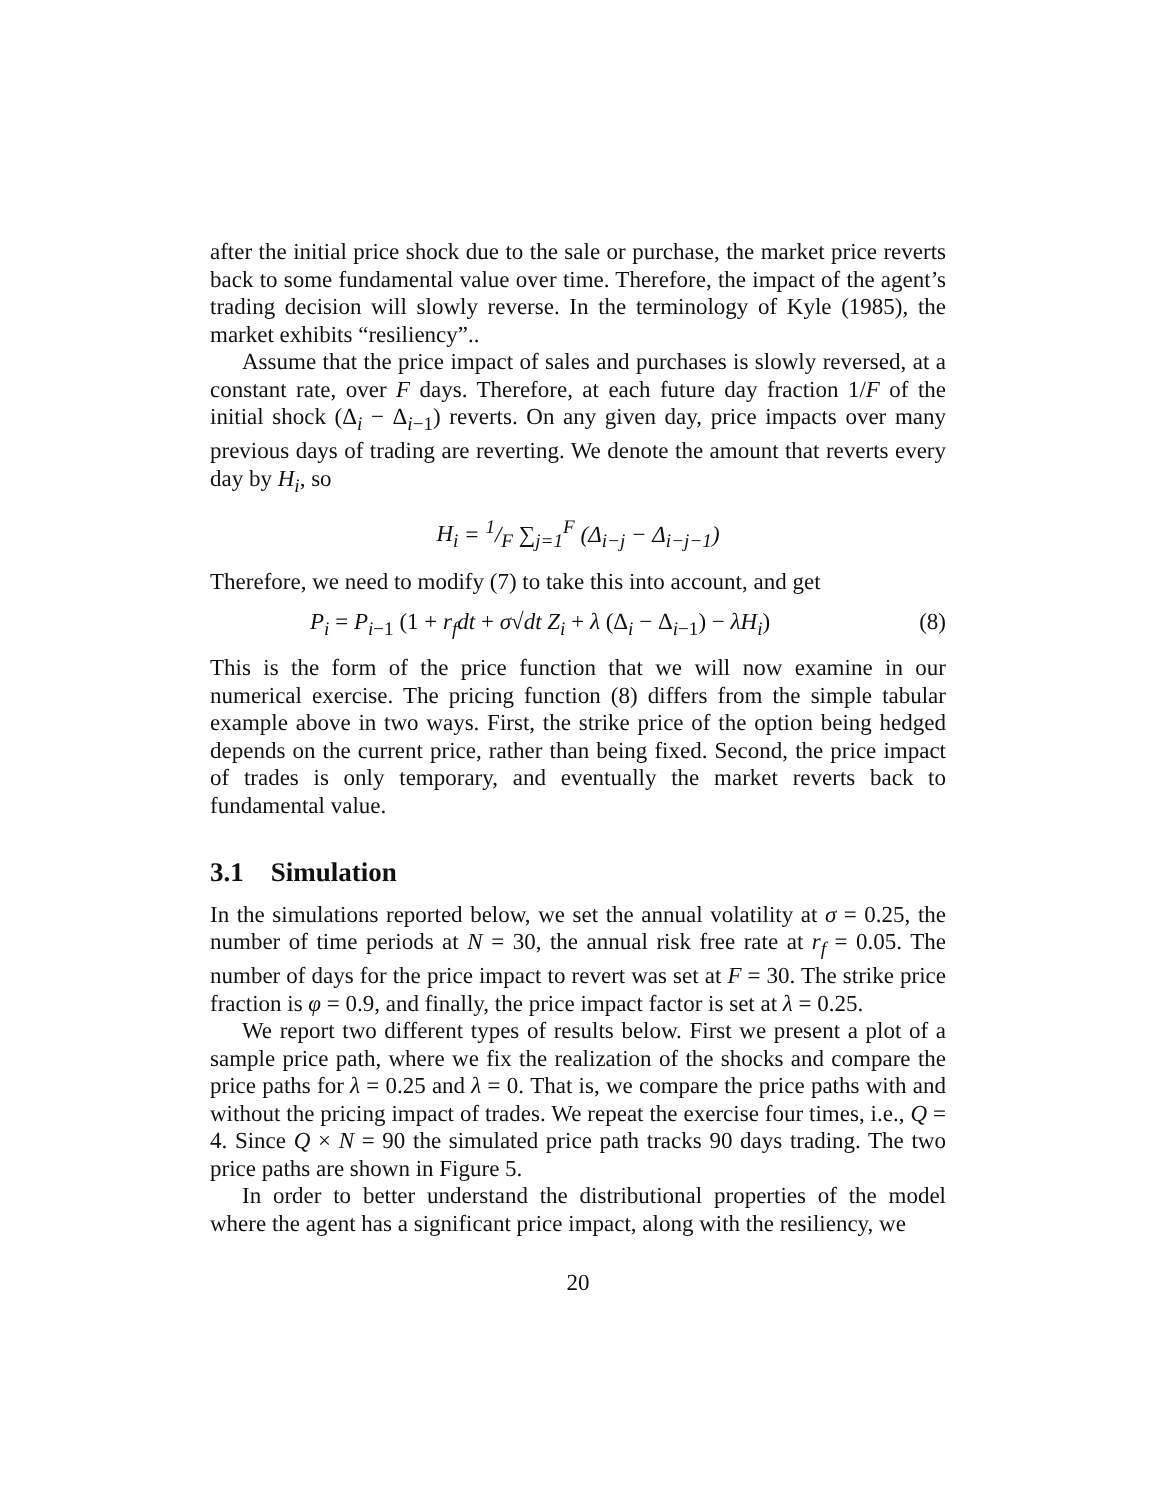after the initial price shock due to the sale or purchase, the market price reverts back to some fundamental value over time. Therefore, the impact of the agent’s trading decision will slowly reverse. In the terminology of Kyle (1985), the market exhibits “resiliency”..
Assume that the price impact of sales and purchases is slowly reversed, at a constant rate, over F days. Therefore, at each future day fraction 1/F of the initial shock (Δ<sub>i</sub> − Δ<sub>i−1</sub>) reverts. On any given day, price impacts over many previous days of trading are reverting. We denote the amount that reverts every day by H<sub>i</sub>, so
H<sub>i</sub> = 1/F ∑<sub>j=1</sub><sup>F</sup> (Δ<sub>i−j</sub> − Δ<sub>i−j−1</sub>)
Therefore, we need to modify (7) to take this into account, and get
P<sub>i</sub> = P<sub>i−1</sub> (1 + r<sub>f</sub>dt + σ√dt Z<sub>i</sub> + λ (Δ<sub>i</sub> − Δ<sub>i−1</sub>) − λH<sub>i</sub>) (8)
This is the form of the price function that we will now examine in our numerical exercise. The pricing function (8) differs from the simple tabular example above in two ways. First, the strike price of the option being hedged depends on the current price, rather than being fixed. Second, the price impact of trades is only temporary, and eventually the market reverts back to fundamental value.
3.1 Simulation
In the simulations reported below, we set the annual volatility at σ = 0.25, the number of time periods at N = 30, the annual risk free rate at r<sub>f</sub> = 0.05. The number of days for the price impact to revert was set at F = 30. The strike price fraction is φ = 0.9, and finally, the price impact factor is set at λ = 0.25.
We report two different types of results below. First we present a plot of a sample price path, where we fix the realization of the shocks and compare the price paths for λ = 0.25 and λ = 0. That is, we compare the price paths with and without the pricing impact of trades. We repeat the exercise four times, i.e., Q = 4. Since Q × N = 90 the simulated price path tracks 90 days trading. The two price paths are shown in Figure 5.
In order to better understand the distributional properties of the model where the agent has a significant price impact, along with the resiliency, we
20